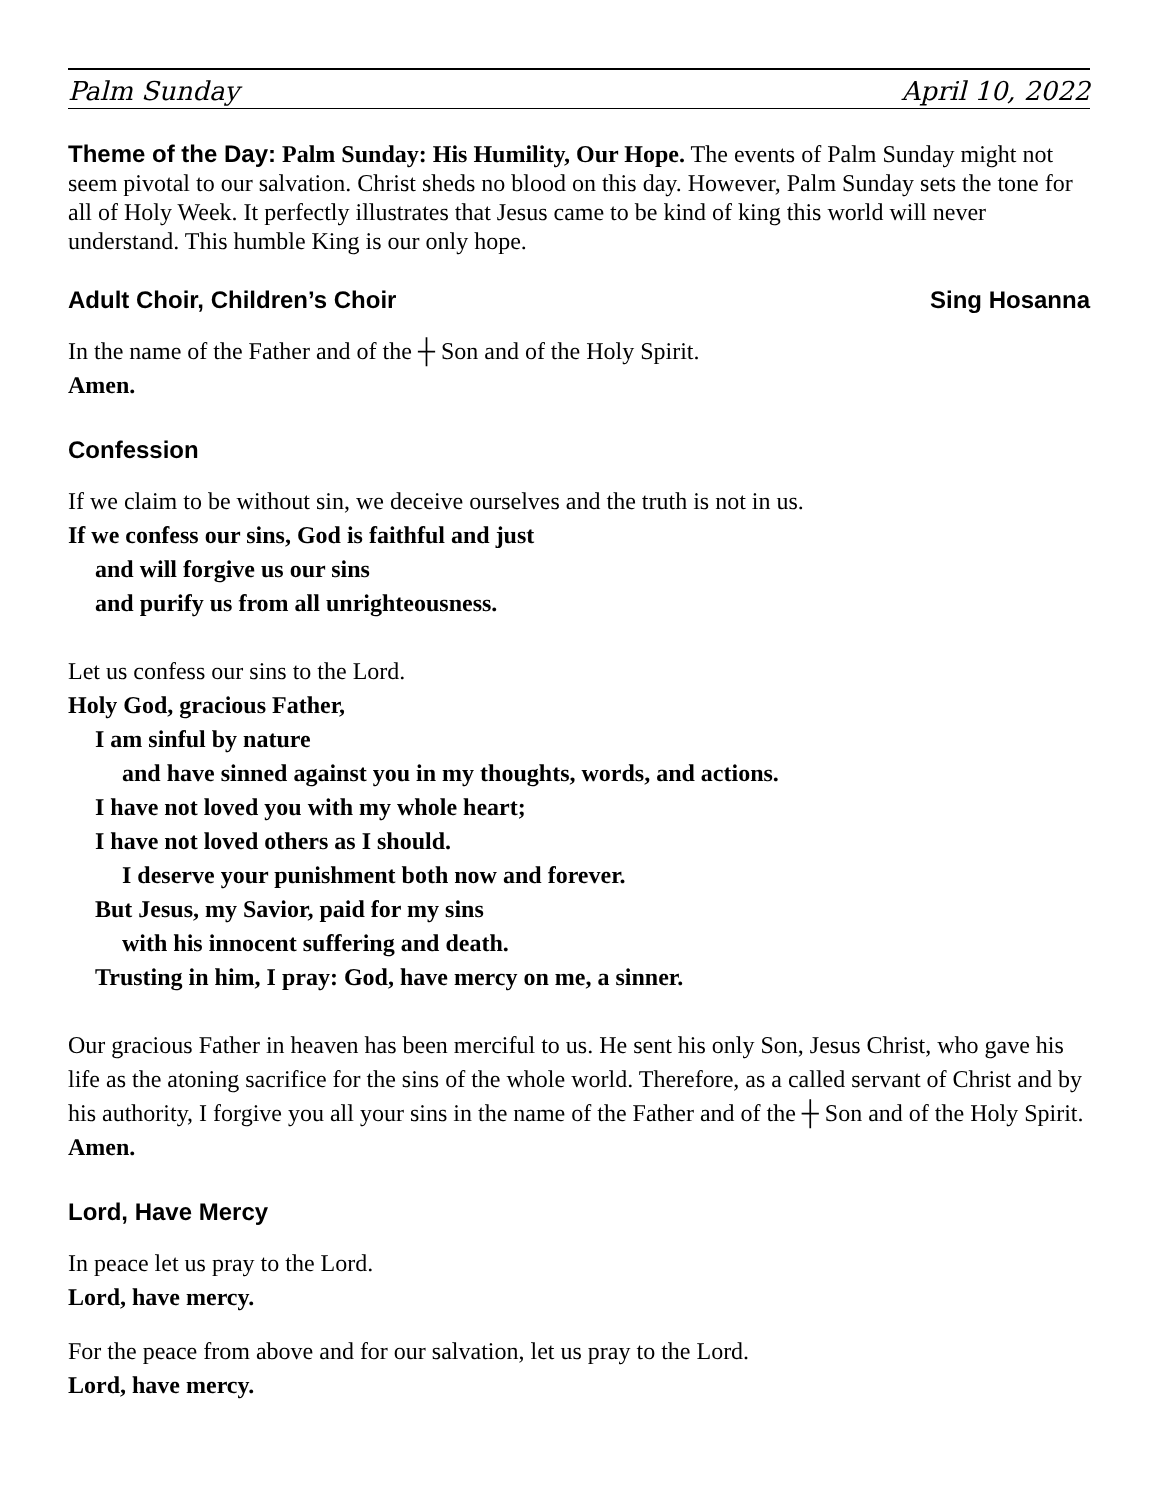Palm Sunday April 10, 2022
Theme of the Day: Palm Sunday: His Humility, Our Hope. The events of Palm Sunday might not seem pivotal to our salvation. Christ sheds no blood on this day. However, Palm Sunday sets the tone for all of Holy Week. It perfectly illustrates that Jesus came to be kind of king this world will never understand. This humble King is our only hope.
Adult Choir, Children’s Choir Sing Hosanna
In the name of the Father and of the ┼ Son and of the Holy Spirit.
Amen.
Confession
If we claim to be without sin, we deceive ourselves and the truth is not in us.
If we confess our sins, God is faithful and just
and will forgive us our sins
and purify us from all unrighteousness.
Let us confess our sins to the Lord.
Holy God, gracious Father,
I am sinful by nature
and have sinned against you in my thoughts, words, and actions.
I have not loved you with my whole heart;
I have not loved others as I should.
I deserve your punishment both now and forever.
But Jesus, my Savior, paid for my sins
with his innocent suffering and death.
Trusting in him, I pray: God, have mercy on me, a sinner.
Our gracious Father in heaven has been merciful to us. He sent his only Son, Jesus Christ, who gave his life as the atoning sacrifice for the sins of the whole world. Therefore, as a called servant of Christ and by his authority, I forgive you all your sins in the name of the Father and of the ┼ Son and of the Holy Spirit.
Amen.
Lord, Have Mercy
In peace let us pray to the Lord.
Lord, have mercy.
For the peace from above and for our salvation, let us pray to the Lord.
Lord, have mercy.